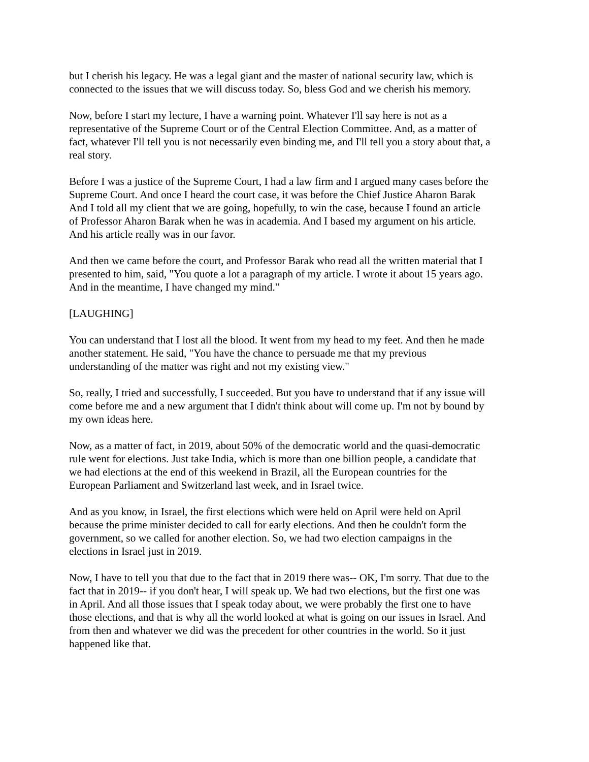but I cherish his legacy. He was a legal giant and the master of national security law, which is
connected to the issues that we will discuss today. So, bless God and we cherish his memory.
Now, before I start my lecture, I have a warning point. Whatever I'll say here is not as a
representative of the Supreme Court or of the Central Election Committee. And, as a matter of
fact, whatever I'll tell you is not necessarily even binding me, and I'll tell you a story about that, a
real story.
Before I was a justice of the Supreme Court, I had a law firm and I argued many cases before the
Supreme Court. And once I heard the court case, it was before the Chief Justice Aharon Barak
And I told all my client that we are going, hopefully, to win the case, because I found an article
of Professor Aharon Barak when he was in academia. And I based my argument on his article.
And his article really was in our favor.
And then we came before the court, and Professor Barak who read all the written material that I
presented to him, said, "You quote a lot a paragraph of my article. I wrote it about 15 years ago.
And in the meantime, I have changed my mind."
[LAUGHING]
You can understand that I lost all the blood. It went from my head to my feet. And then he made
another statement. He said, "You have the chance to persuade me that my previous
understanding of the matter was right and not my existing view."
So, really, I tried and successfully, I succeeded. But you have to understand that if any issue will
come before me and a new argument that I didn't think about will come up. I'm not by bound by
my own ideas here.
Now, as a matter of fact, in 2019, about 50% of the democratic world and the quasi-democratic
rule went for elections. Just take India, which is more than one billion people, a candidate that
we had elections at the end of this weekend in Brazil, all the European countries for the
European Parliament and Switzerland last week, and in Israel twice.
And as you know, in Israel, the first elections which were held on April were held on April
because the prime minister decided to call for early elections. And then he couldn't form the
government, so we called for another election. So, we had two election campaigns in the
elections in Israel just in 2019.
Now, I have to tell you that due to the fact that in 2019 there was-- OK, I'm sorry. That due to the
fact that in 2019-- if you don't hear, I will speak up. We had two elections, but the first one was
in April. And all those issues that I speak today about, we were probably the first one to have
those elections, and that is why all the world looked at what is going on our issues in Israel. And
from then and whatever we did was the precedent for other countries in the world. So it just
happened like that.